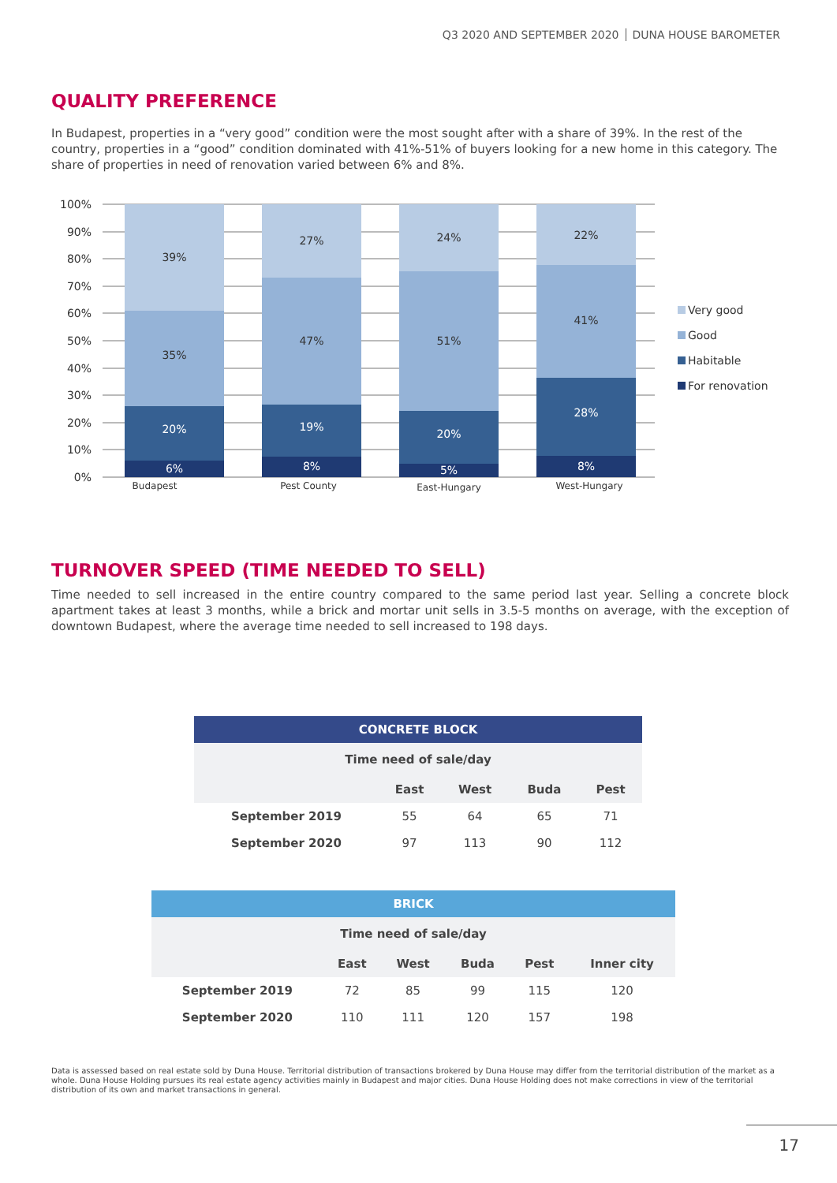Q3 2020 AND SEPTEMBER 2020 DUNA HOUSE BAROMETER
QUALITY PREFERENCE
In Budapest, properties in a “very good” condition were the most sought after with a share of 39%. In the rest of the country, properties in a “good” condition dominated with 41%-51% of buyers looking for a new home in this category. The share of properties in need of renovation varied between 6% and 8%.
100%
90%
80%
70%
60%
50%
40%
30%
20%
10%
0%
39%
35%
20%
6%
27%
47%
19%
8%
24%
51%
20%
5%
22%
41%
28%
8%
Budapest
Pest County
East-Hungary
West-Hungary
Very good
Good
Habitable
For renovation
TURNOVER SPEED (TIME NEEDED TO SELL)
Time needed to sell increased in the entire country compared to the same period last year. Selling a concrete block apartment takes at least 3 months, while a brick and mortar unit sells in 3.5-5 months on average, with the exception of downtown Budapest, where the average time needed to sell increased to 198 days.
| CONCRETE BLOCK | | | | |
| --- | --- | --- | --- | --- |
| Time need of sale/day | | | | |
| | East | West | Buda | Pest |
| September 2019 | 55 | 64 | 65 | 71 |
| September 2020 | 97 | 113 | 90 | 112 |
| BRICK | | | | | |
| --- | --- | --- | --- | --- | --- |
| Time need of sale/day | | | | | |
| | East | West | Buda | Pest | Inner city |
| September 2019 | 72 | 85 | 99 | 115 | 120 |
| September 2020 | 110 | 111 | 120 | 157 | 198 |
Data is assessed based on real estate sold by Duna House. Territorial distribution of transactions brokered by Duna House may differ from the territorial distribution of the market as a whole. Duna House Holding pursues its real estate agency activities mainly in Budapest and major cities. Duna House Holding does not make corrections in view of the territorial distribution of its own and market transactions in general.
17